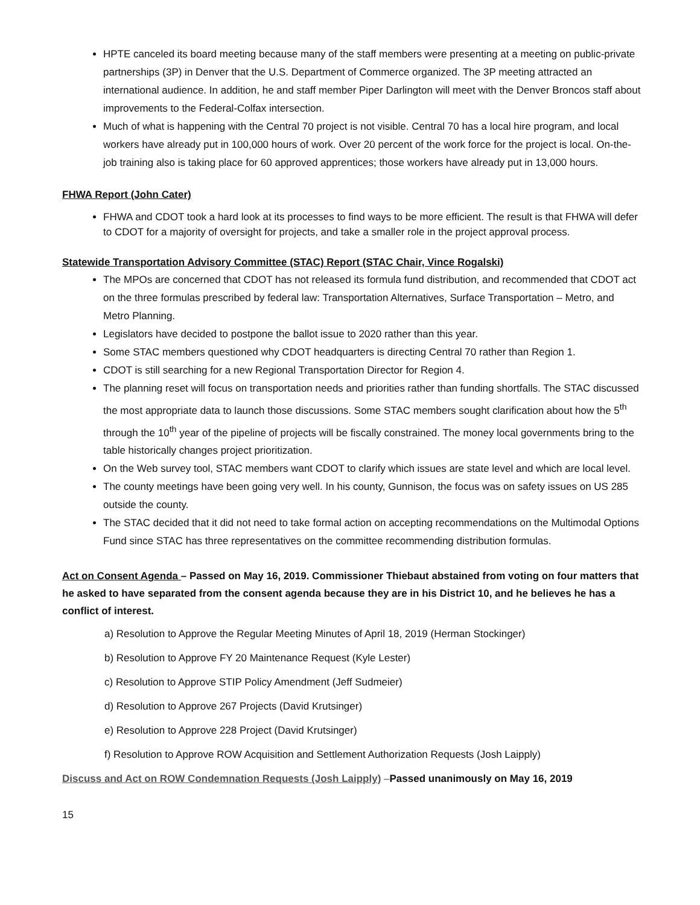HPTE canceled its board meeting because many of the staff members were presenting at a meeting on public-private partnerships (3P) in Denver that the U.S. Department of Commerce organized. The 3P meeting attracted an international audience. In addition, he and staff member Piper Darlington will meet with the Denver Broncos staff about improvements to the Federal-Colfax intersection.
Much of what is happening with the Central 70 project is not visible. Central 70 has a local hire program, and local workers have already put in 100,000 hours of work. Over 20 percent of the work force for the project is local. On-the-job training also is taking place for 60 approved apprentices; those workers have already put in 13,000 hours.
FHWA Report (John Cater)
FHWA and CDOT took a hard look at its processes to find ways to be more efficient. The result is that FHWA will defer to CDOT for a majority of oversight for projects, and take a smaller role in the project approval process.
Statewide Transportation Advisory Committee (STAC) Report (STAC Chair, Vince Rogalski)
The MPOs are concerned that CDOT has not released its formula fund distribution, and recommended that CDOT act on the three formulas prescribed by federal law: Transportation Alternatives, Surface Transportation – Metro, and Metro Planning.
Legislators have decided to postpone the ballot issue to 2020 rather than this year.
Some STAC members questioned why CDOT headquarters is directing Central 70 rather than Region 1.
CDOT is still searching for a new Regional Transportation Director for Region 4.
The planning reset will focus on transportation needs and priorities rather than funding shortfalls. The STAC discussed the most appropriate data to launch those discussions. Some STAC members sought clarification about how the 5<sup>th</sup> through the 10<sup>th</sup> year of the pipeline of projects will be fiscally constrained. The money local governments bring to the table historically changes project prioritization.
On the Web survey tool, STAC members want CDOT to clarify which issues are state level and which are local level.
The county meetings have been going very well. In his county, Gunnison, the focus was on safety issues on US 285 outside the county.
The STAC decided that it did not need to take formal action on accepting recommendations on the Multimodal Options Fund since STAC has three representatives on the committee recommending distribution formulas.
Act on Consent Agenda – Passed on May 16, 2019. Commissioner Thiebaut abstained from voting on four matters that he asked to have separated from the consent agenda because they are in his District 10, and he believes he has a conflict of interest.
a) Resolution to Approve the Regular Meeting Minutes of April 18, 2019 (Herman Stockinger)
b) Resolution to Approve FY 20 Maintenance Request (Kyle Lester)
c) Resolution to Approve STIP Policy Amendment (Jeff Sudmeier)
d) Resolution to Approve 267 Projects (David Krutsinger)
e) Resolution to Approve 228 Project (David Krutsinger)
f) Resolution to Approve ROW Acquisition and Settlement Authorization Requests (Josh Laipply)
Discuss and Act on ROW Condemnation Requests (Josh Laipply) –Passed unanimously on May 16, 2019
15